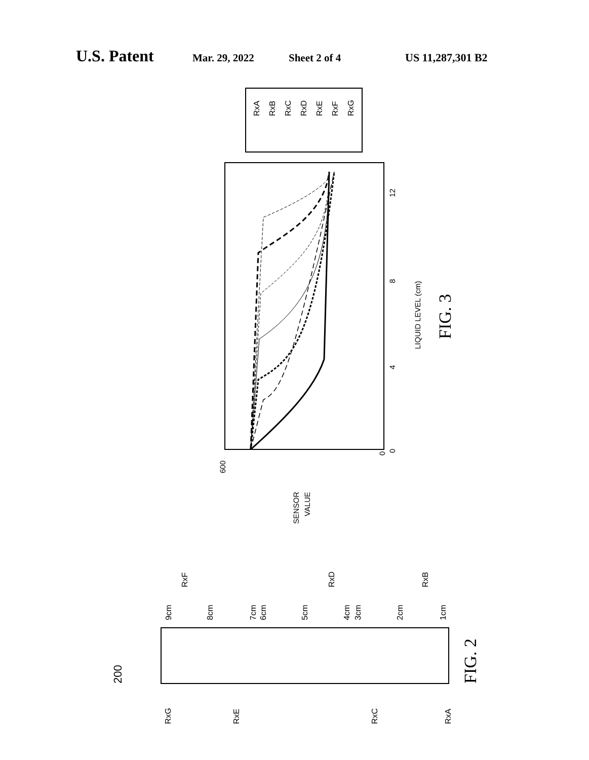U.S. Patent Mar. 29, 2022 Sheet 2 of 4 US 11,287,301 B2
RxA
RxB
RxC
RxD
RxE
RxF
RxG
600
0
SENSOR
VALUE
LIQUID LEVEL (cm)
0
4
8
12
FIG. 3
200
RxG
RxE
RxC
RxA
RxF
RxD
RxB
9cm
8cm
7cm
6cm
5cm
4cm
3cm
2cm
1cm
FIG. 2